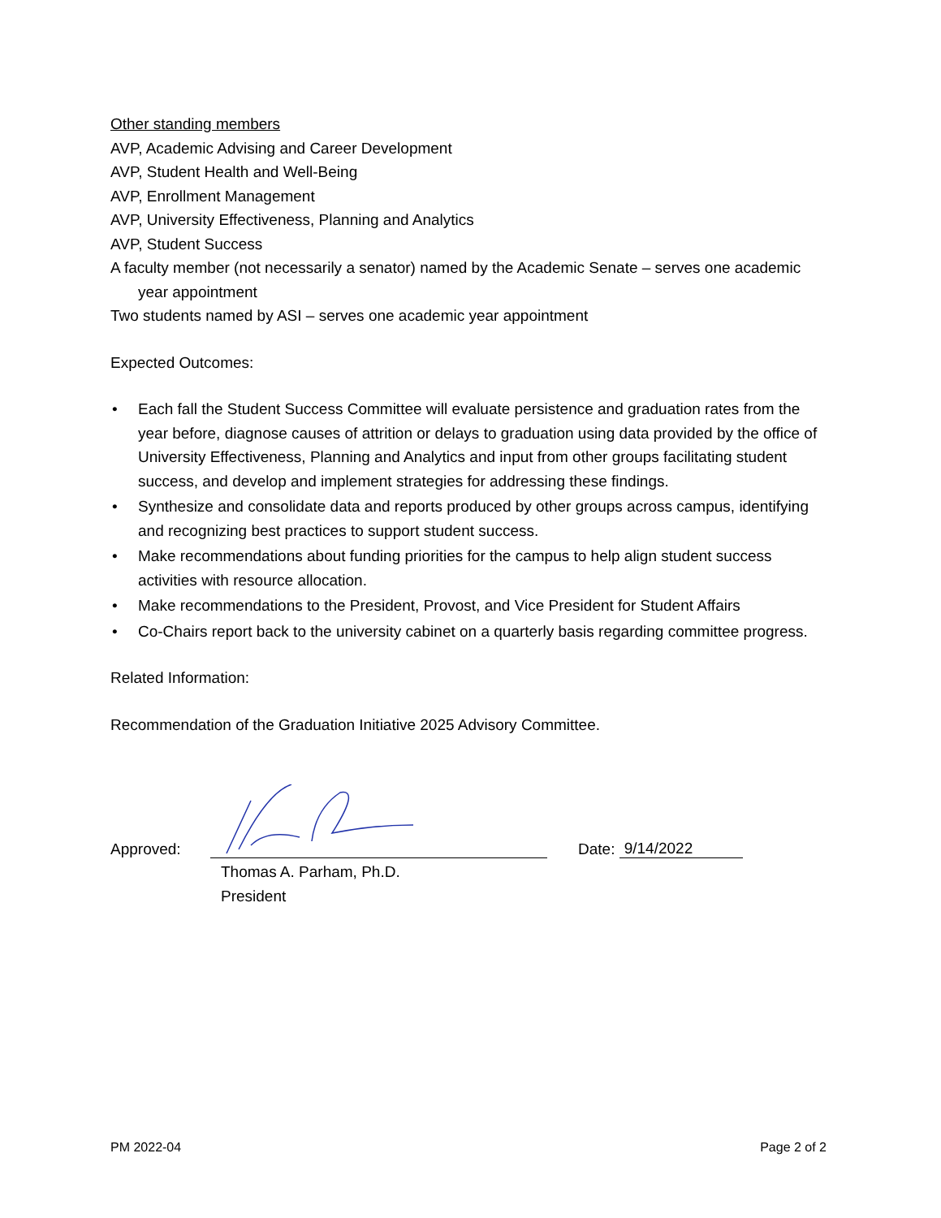Other standing members
AVP, Academic Advising and Career Development
AVP, Student Health and Well-Being
AVP, Enrollment Management
AVP, University Effectiveness, Planning and Analytics
AVP, Student Success
A faculty member (not necessarily a senator) named by the Academic Senate – serves one academic year appointment
Two students named by ASI – serves one academic year appointment
Expected Outcomes:
• Each fall the Student Success Committee will evaluate persistence and graduation rates from the year before, diagnose causes of attrition or delays to graduation using data provided by the office of University Effectiveness, Planning and Analytics and input from other groups facilitating student success, and develop and implement strategies for addressing these findings.
• Synthesize and consolidate data and reports produced by other groups across campus, identifying and recognizing best practices to support student success.
• Make recommendations about funding priorities for the campus to help align student success activities with resource allocation.
• Make recommendations to the President, Provost, and Vice President for Student Affairs
• Co-Chairs report back to the university cabinet on a quarterly basis regarding committee progress.
Related Information:
Recommendation of the Graduation Initiative 2025 Advisory Committee.
Approved:
Date: 9/14/2022
Thomas A. Parham, Ph.D.
President
PM 2022-04 Page 2 of 2